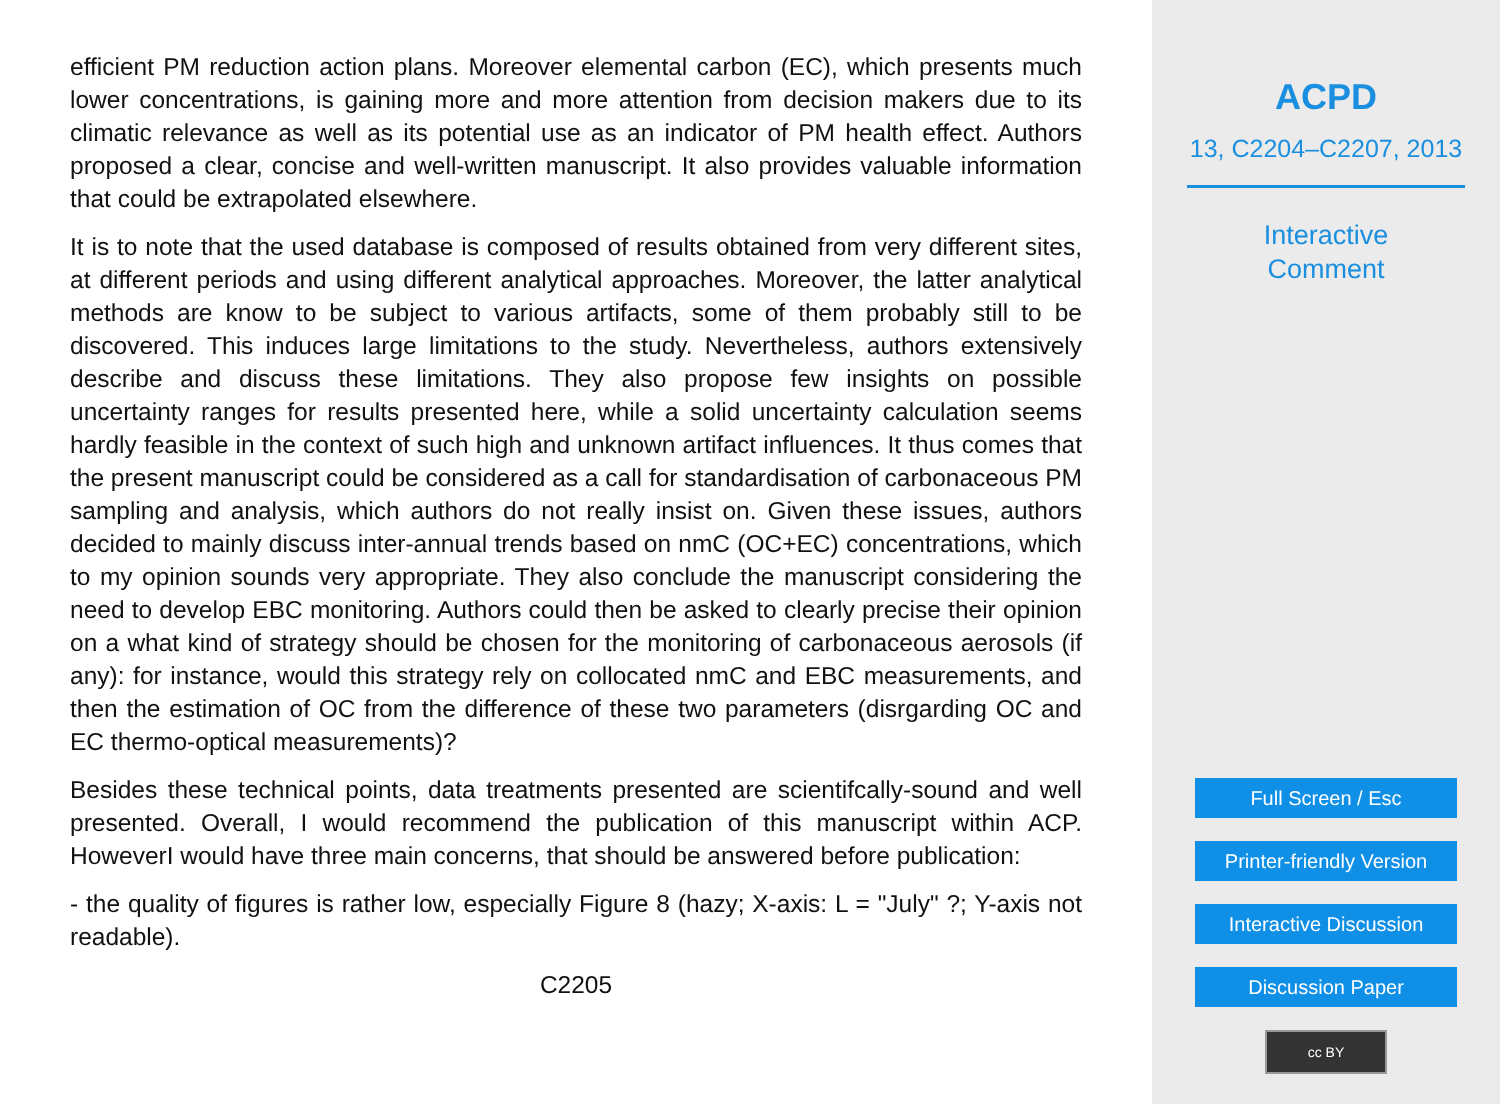efficient PM reduction action plans. Moreover elemental carbon (EC), which presents much lower concentrations, is gaining more and more attention from decision makers due to its climatic relevance as well as its potential use as an indicator of PM health effect. Authors proposed a clear, concise and well-written manuscript. It also provides valuable information that could be extrapolated elsewhere.
It is to note that the used database is composed of results obtained from very different sites, at different periods and using different analytical approaches. Moreover, the latter analytical methods are know to be subject to various artifacts, some of them probably still to be discovered. This induces large limitations to the study. Nevertheless, authors extensively describe and discuss these limitations. They also propose few insights on possible uncertainty ranges for results presented here, while a solid uncertainty calculation seems hardly feasible in the context of such high and unknown artifact influences. It thus comes that the present manuscript could be considered as a call for standardisation of carbonaceous PM sampling and analysis, which authors do not really insist on. Given these issues, authors decided to mainly discuss inter-annual trends based on nmC (OC+EC) concentrations, which to my opinion sounds very appropriate. They also conclude the manuscript considering the need to develop EBC monitoring. Authors could then be asked to clearly precise their opinion on a what kind of strategy should be chosen for the monitoring of carbonaceous aerosols (if any): for instance, would this strategy rely on collocated nmC and EBC measurements, and then the estimation of OC from the difference of these two parameters (disrgarding OC and EC thermo-optical measurements)?
Besides these technical points, data treatments presented are scientifcally-sound and well presented. Overall, I would recommend the publication of this manuscript within ACP. HoweverI would have three main concerns, that should be answered before publication:
- the quality of figures is rather low, especially Figure 8 (hazy; X-axis: L = "July" ?; Y-axis not readable).
C2205
ACPD
13, C2204–C2207, 2013
Interactive
Comment
Full Screen / Esc
Printer-friendly Version
Interactive Discussion
Discussion Paper
cc BY